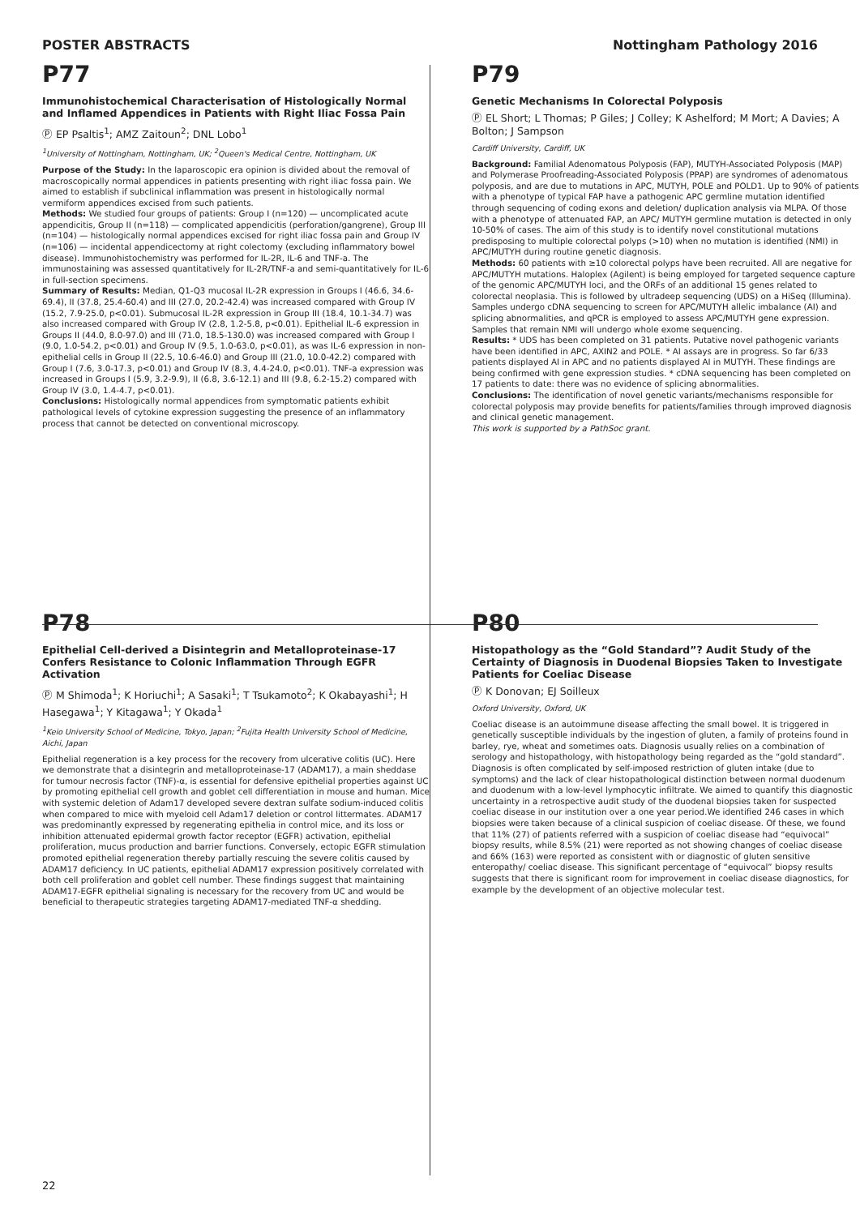POSTER ABSTRACTS Nottingham Pathology 2016
P77
Immunohistochemical Characterisation of Histologically Normal and Inflamed Appendices in Patients with Right Iliac Fossa Pain
Ⓟ EP Psaltis<sup>1</sup>; AMZ Zaitoun<sup>2</sup>; DNL Lobo<sup>1</sup>
<sup>1</sup> University of Nottingham, Nottingham, UK; <sup>2</sup>Queen's Medical Centre, Nottingham, UK
Purpose of the Study: In the laparoscopic era opinion is divided about the removal of macroscopically normal appendices in patients presenting with right iliac fossa pain. We aimed to establish if subclinical inflammation was present in histologically normal vermiform appendices excised from such patients.
Methods: We studied four groups of patients: Group I (n=120) — uncomplicated acute appendicitis, Group II (n=118) — complicated appendicitis (perforation/gangrene), Group III (n=104) — histologically normal appendices excised for right iliac fossa pain and Group IV (n=106) — incidental appendicectomy at right colectomy (excluding inflammatory bowel disease). Immunohistochemistry was performed for IL-2R, IL-6 and TNF-a. The immunostaining was assessed quantitatively for IL-2R/TNF-a and semi-quantitatively for IL-6 in full-section specimens.
Summary of Results: Median, Q1-Q3 mucosal IL-2R expression in Groups I (46.6, 34.6-69.4), II (37.8, 25.4-60.4) and III (27.0, 20.2-42.4) was increased compared with Group IV (15.2, 7.9-25.0, p<0.01). Submucosal IL-2R expression in Group III (18.4, 10.1-34.7) was also increased compared with Group IV (2.8, 1.2-5.8, p<0.01). Epithelial IL-6 expression in Groups II (44.0, 8.0-97.0) and III (71.0, 18.5-130.0) was increased compared with Group I (9.0, 1.0-54.2, p<0.01) and Group IV (9.5, 1.0-63.0, p<0.01), as was IL-6 expression in non-epithelial cells in Group II (22.5, 10.6-46.0) and Group III (21.0, 10.0-42.2) compared with Group I (7.6, 3.0-17.3, p<0.01) and Group IV (8.3, 4.4-24.0, p<0.01). TNF-a expression was increased in Groups I (5.9, 3.2-9.9), II (6.8, 3.6-12.1) and III (9.8, 6.2-15.2) compared with Group IV (3.0, 1.4-4.7, p<0.01).
Conclusions: Histologically normal appendices from symptomatic patients exhibit pathological levels of cytokine expression suggesting the presence of an inflammatory process that cannot be detected on conventional microscopy.
P79
Genetic Mechanisms In Colorectal Polyposis
Ⓟ EL Short; L Thomas; P Giles; J Colley; K Ashelford; M Mort; A Davies; A Bolton; J Sampson
Cardiff University, Cardiff, UK
Background: Familial Adenomatous Polyposis (FAP), MUTYH-Associated Polyposis (MAP) and Polymerase Proofreading-Associated Polyposis (PPAP) are syndromes of adenomatous polyposis, and are due to mutations in APC, MUTYH, POLE and POLD1. Up to 90% of patients with a phenotype of typical FAP have a pathogenic APC germline mutation identified through sequencing of coding exons and deletion/ duplication analysis via MLPA. Of those with a phenotype of attenuated FAP, an APC/ MUTYH germline mutation is detected in only 10-50% of cases. The aim of this study is to identify novel constitutional mutations predisposing to multiple colorectal polyps (>10) when no mutation is identified (NMI) in APC/MUTYH during routine genetic diagnosis.
Methods: 60 patients with ≥10 colorectal polyps have been recruited. All are negative for APC/MUTYH mutations. Haloplex (Agilent) is being employed for targeted sequence capture of the genomic APC/MUTYH loci, and the ORFs of an additional 15 genes related to colorectal neoplasia. This is followed by ultradeep sequencing (UDS) on a HiSeq (Illumina). Samples undergo cDNA sequencing to screen for APC/MUTYH allelic imbalance (AI) and splicing abnormalities, and qPCR is employed to assess APC/MUTYH gene expression. Samples that remain NMI will undergo whole exome sequencing.
Results: * UDS has been completed on 31 patients. Putative novel pathogenic variants have been identified in APC, AXIN2 and POLE. * AI assays are in progress. So far 6/33 patients displayed AI in APC and no patients displayed AI in MUTYH. These findings are being confirmed with gene expression studies. * cDNA sequencing has been completed on 17 patients to date: there was no evidence of splicing abnormalities.
Conclusions: The identification of novel genetic variants/mechanisms responsible for colorectal polyposis may provide benefits for patients/families through improved diagnosis and clinical genetic management.
This work is supported by a PathSoc grant.
P78
Epithelial Cell-derived a Disintegrin and Metalloproteinase-17 Confers Resistance to Colonic Inflammation Through EGFR Activation
Ⓟ M Shimoda<sup>1</sup>; K Horiuchi<sup>1</sup>; A Sasaki<sup>1</sup>; T Tsukamoto<sup>2</sup>; K Okabayashi<sup>1</sup>; H Hasegawa<sup>1</sup>; Y Kitagawa<sup>1</sup>; Y Okada<sup>1</sup>
<sup>1</sup> Keio University School of Medicine, Tokyo, Japan; <sup>2</sup>Fujita Health University School of Medicine, Aichi, Japan
Epithelial regeneration is a key process for the recovery from ulcerative colitis (UC). Here we demonstrate that a disintegrin and metalloproteinase-17 (ADAM17), a main sheddase for tumour necrosis factor (TNF)-α, is essential for defensive epithelial properties against UC by promoting epithelial cell growth and goblet cell differentiation in mouse and human. Mice with systemic deletion of Adam17 developed severe dextran sulfate sodium-induced colitis when compared to mice with myeloid cell Adam17 deletion or control littermates. ADAM17 was predominantly expressed by regenerating epithelia in control mice, and its loss or inhibition attenuated epidermal growth factor receptor (EGFR) activation, epithelial proliferation, mucus production and barrier functions. Conversely, ectopic EGFR stimulation promoted epithelial regeneration thereby partially rescuing the severe colitis caused by ADAM17 deficiency. In UC patients, epithelial ADAM17 expression positively correlated with both cell proliferation and goblet cell number. These findings suggest that maintaining ADAM17-EGFR epithelial signaling is necessary for the recovery from UC and would be beneficial to therapeutic strategies targeting ADAM17-mediated TNF-α shedding.
P80
Histopathology as the “Gold Standard”? Audit Study of the Certainty of Diagnosis in Duodenal Biopsies Taken to Investigate Patients for Coeliac Disease
Ⓟ K Donovan; EJ Soilleux
Oxford University, Oxford, UK
Coeliac disease is an autoimmune disease affecting the small bowel. It is triggered in genetically susceptible individuals by the ingestion of gluten, a family of proteins found in barley, rye, wheat and sometimes oats. Diagnosis usually relies on a combination of serology and histopathology, with histopathology being regarded as the “gold standard”. Diagnosis is often complicated by self-imposed restriction of gluten intake (due to symptoms) and the lack of clear histopathological distinction between normal duodenum and duodenum with a low-level lymphocytic infiltrate. We aimed to quantify this diagnostic uncertainty in a retrospective audit study of the duodenal biopsies taken for suspected coeliac disease in our institution over a one year period.We identified 246 cases in which biopsies were taken because of a clinical suspicion of coeliac disease. Of these, we found that 11% (27) of patients referred with a suspicion of coeliac disease had “equivocal” biopsy results, while 8.5% (21) were reported as not showing changes of coeliac disease and 66% (163) were reported as consistent with or diagnostic of gluten sensitive enteropathy/ coeliac disease. This significant percentage of “equivocal” biopsy results suggests that there is significant room for improvement in coeliac disease diagnostics, for example by the development of an objective molecular test.
22